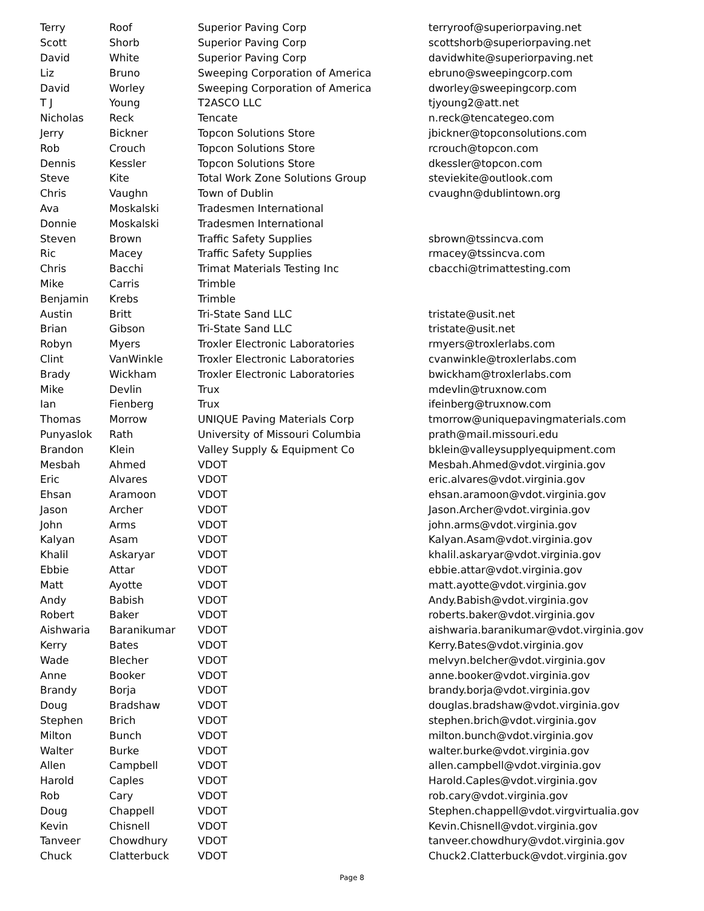| Terry | Roof | Superior Paving Corp | terryroof@superiorpaving.net |
| Scott | Shorb | Superior Paving Corp | scottshorb@superiorpaving.net |
| David | White | Superior Paving Corp | davidwhite@superiorpaving.net |
| Liz | Bruno | Sweeping Corporation of America | ebruno@sweepingcorp.com |
| David | Worley | Sweeping Corporation of America | dworley@sweepingcorp.com |
| T J | Young | T2ASCO LLC | tjyoung2@att.net |
| Nicholas | Reck | Tencate | n.reck@tencategeo.com |
| Jerry | Bickner | Topcon Solutions Store | jbickner@topconsolutions.com |
| Rob | Crouch | Topcon Solutions Store | rcrouch@topcon.com |
| Dennis | Kessler | Topcon Solutions Store | dkessler@topcon.com |
| Steve | Kite | Total Work Zone Solutions Group | steviekite@outlook.com |
| Chris | Vaughn | Town of Dublin | cvaughn@dublintown.org |
| Ava | Moskalski | Tradesmen International | |
| Donnie | Moskalski | Tradesmen International | |
| Steven | Brown | Traffic Safety Supplies | sbrown@tssincva.com |
| Ric | Macey | Traffic Safety Supplies | rmacey@tssincva.com |
| Chris | Bacchi | Trimat Materials Testing Inc | cbacchi@trimattesting.com |
| Mike | Carris | Trimble | |
| Benjamin | Krebs | Trimble | |
| Austin | Britt | Tri-State Sand LLC | tristate@usit.net |
| Brian | Gibson | Tri-State Sand LLC | tristate@usit.net |
| Robyn | Myers | Troxler Electronic Laboratories | rmyers@troxlerlabs.com |
| Clint | VanWinkle | Troxler Electronic Laboratories | cvanwinkle@troxlerlabs.com |
| Brady | Wickham | Troxler Electronic Laboratories | bwickham@troxlerlabs.com |
| Mike | Devlin | Trux | mdevlin@truxnow.com |
| Ian | Fienberg | Trux | ifeinberg@truxnow.com |
| Thomas | Morrow | UNIQUE Paving Materials Corp | tmorrow@uniquepavingmaterials.com |
| Punyaslok | Rath | University of Missouri Columbia | prath@mail.missouri.edu |
| Brandon | Klein | Valley Supply & Equipment Co | bklein@valleysupplyequipment.com |
| Mesbah | Ahmed | VDOT | Mesbah.Ahmed@vdot.virginia.gov |
| Eric | Alvares | VDOT | eric.alvares@vdot.virginia.gov |
| Ehsan | Aramoon | VDOT | ehsan.aramoon@vdot.virginia.gov |
| Jason | Archer | VDOT | Jason.Archer@vdot.virginia.gov |
| John | Arms | VDOT | john.arms@vdot.virginia.gov |
| Kalyan | Asam | VDOT | Kalyan.Asam@vdot.virginia.gov |
| Khalil | Askaryar | VDOT | khalil.askaryar@vdot.virginia.gov |
| Ebbie | Attar | VDOT | ebbie.attar@vdot.virginia.gov |
| Matt | Ayotte | VDOT | matt.ayotte@vdot.virginia.gov |
| Andy | Babish | VDOT | Andy.Babish@vdot.virginia.gov |
| Robert | Baker | VDOT | roberts.baker@vdot.virginia.gov |
| Aishwaria | Baranikumar | VDOT | aishwaria.baranikumar@vdot.virginia.gov |
| Kerry | Bates | VDOT | Kerry.Bates@vdot.virginia.gov |
| Wade | Blecher | VDOT | melvyn.belcher@vdot.virginia.gov |
| Anne | Booker | VDOT | anne.booker@vdot.virginia.gov |
| Brandy | Borja | VDOT | brandy.borja@vdot.virginia.gov |
| Doug | Bradshaw | VDOT | douglas.bradshaw@vdot.virginia.gov |
| Stephen | Brich | VDOT | stephen.brich@vdot.virginia.gov |
| Milton | Bunch | VDOT | milton.bunch@vdot.virginia.gov |
| Walter | Burke | VDOT | walter.burke@vdot.virginia.gov |
| Allen | Campbell | VDOT | allen.campbell@vdot.virginia.gov |
| Harold | Caples | VDOT | Harold.Caples@vdot.virginia.gov |
| Rob | Cary | VDOT | rob.cary@vdot.virginia.gov |
| Doug | Chappell | VDOT | Stephen.chappell@vdot.virgvirtualia.gov |
| Kevin | Chisnell | VDOT | Kevin.Chisnell@vdot.virginia.gov |
| Tanveer | Chowdhury | VDOT | tanveer.chowdhury@vdot.virginia.gov |
| Chuck | Clatterbuck | VDOT | Chuck2.Clatterbuck@vdot.virginia.gov |
Page 8